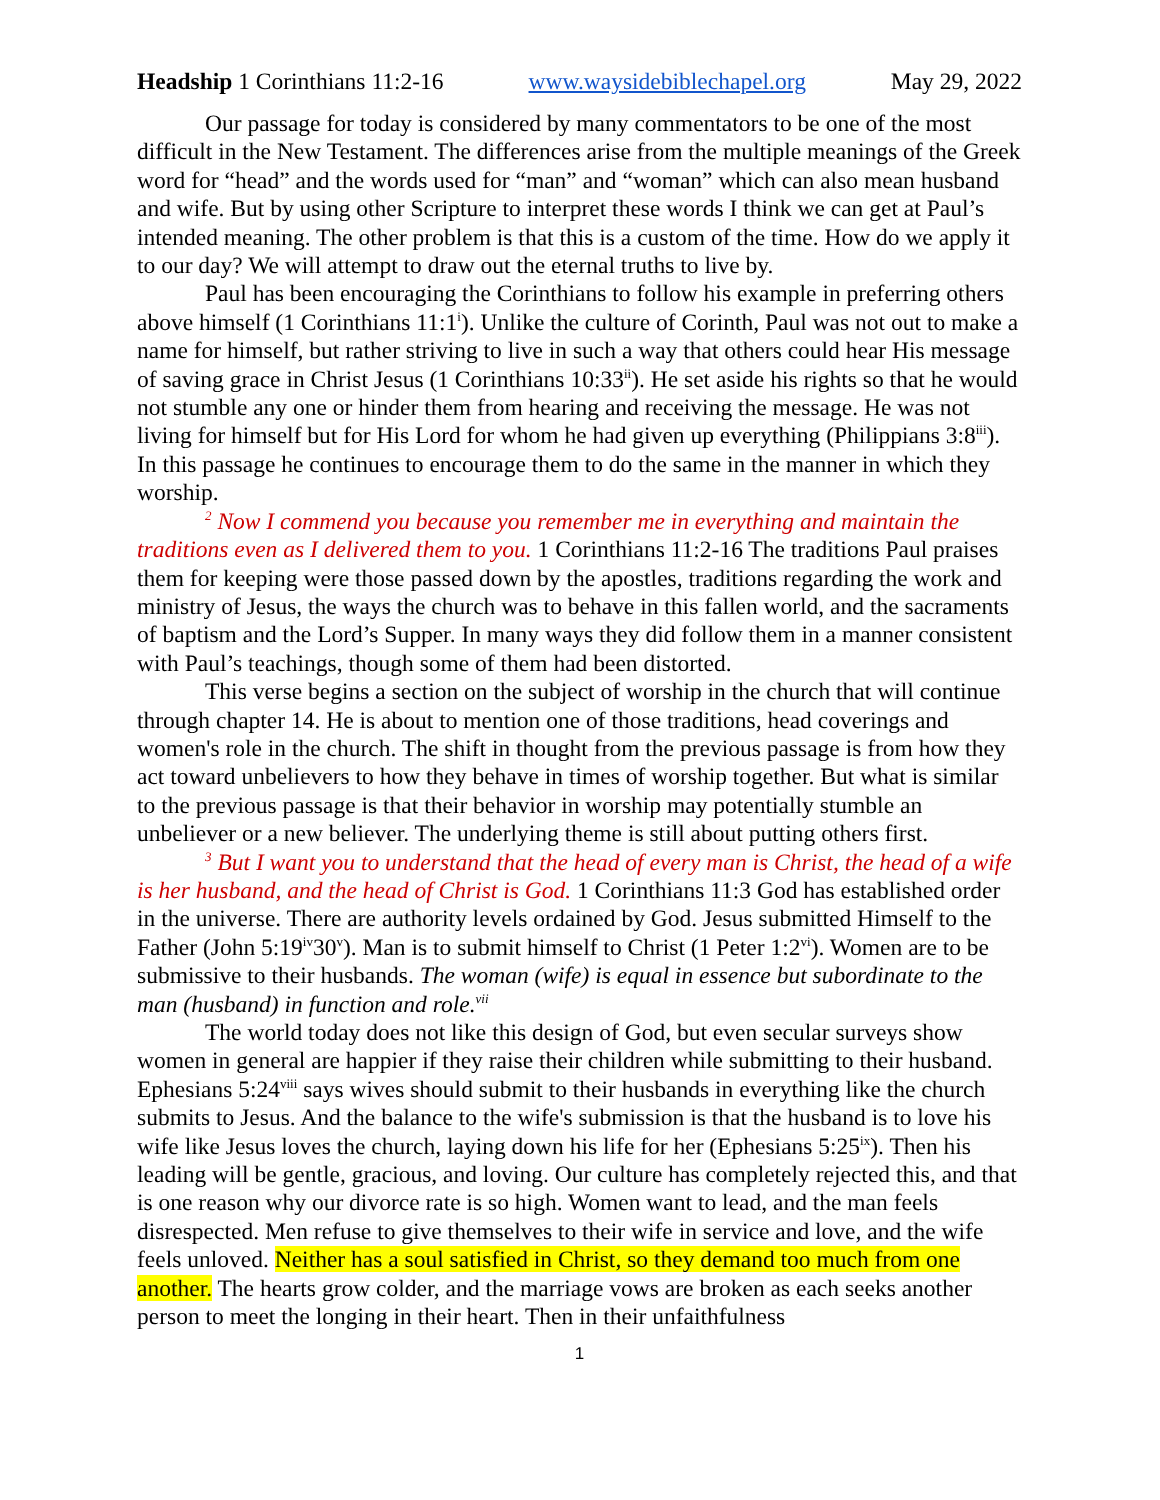Headship 1 Corinthians 11:2-16 www.waysidebiblechapel.org May 29, 2022
Our passage for today is considered by many commentators to be one of the most difficult in the New Testament. The differences arise from the multiple meanings of the Greek word for “head” and the words used for “man” and “woman” which can also mean husband and wife. But by using other Scripture to interpret these words I think we can get at Paul’s intended meaning. The other problem is that this is a custom of the time. How do we apply it to our day? We will attempt to draw out the eternal truths to live by.
Paul has been encouraging the Corinthians to follow his example in preferring others above himself (1 Corinthians 11:1<sup>i</sup>). Unlike the culture of Corinth, Paul was not out to make a name for himself, but rather striving to live in such a way that others could hear His message of saving grace in Christ Jesus (1 Corinthians 10:33<sup>ii</sup>). He set aside his rights so that he would not stumble any one or hinder them from hearing and receiving the message. He was not living for himself but for His Lord for whom he had given up everything (Philippians 3:8<sup>iii</sup>). In this passage he continues to encourage them to do the same in the manner in which they worship.
<sup>2</sup> Now I commend you because you remember me in everything and maintain the traditions even as I delivered them to you. 1 Corinthians 11:2-16 The traditions Paul praises them for keeping were those passed down by the apostles, traditions regarding the work and ministry of Jesus, the ways the church was to behave in this fallen world, and the sacraments of baptism and the Lord’s Supper. In many ways they did follow them in a manner consistent with Paul’s teachings, though some of them had been distorted.
This verse begins a section on the subject of worship in the church that will continue through chapter 14. He is about to mention one of those traditions, head coverings and women's role in the church. The shift in thought from the previous passage is from how they act toward unbelievers to how they behave in times of worship together. But what is similar to the previous passage is that their behavior in worship may potentially stumble an unbeliever or a new believer. The underlying theme is still about putting others first.
<sup>3</sup> But I want you to understand that the head of every man is Christ, the head of a wife is her husband, and the head of Christ is God. 1 Corinthians 11:3 God has established order in the universe. There are authority levels ordained by God. Jesus submitted Himself to the Father (John 5:19<sup>iv</sup>30<sup>v</sup>). Man is to submit himself to Christ (1 Peter 1:2<sup>vi</sup>). Women are to be submissive to their husbands. The woman (wife) is equal in essence but subordinate to the man (husband) in function and role.<sup>vii</sup>
The world today does not like this design of God, but even secular surveys show women in general are happier if they raise their children while submitting to their husband. Ephesians 5:24<sup>viii</sup> says wives should submit to their husbands in everything like the church submits to Jesus. And the balance to the wife's submission is that the husband is to love his wife like Jesus loves the church, laying down his life for her (Ephesians 5:25<sup>ix</sup>). Then his leading will be gentle, gracious, and loving. Our culture has completely rejected this, and that is one reason why our divorce rate is so high. Women want to lead, and the man feels disrespected. Men refuse to give themselves to their wife in service and love, and the wife feels unloved. Neither has a soul satisfied in Christ, so they demand too much from one another. The hearts grow colder, and the marriage vows are broken as each seeks another person to meet the longing in their heart. Then in their unfaithfulness
1